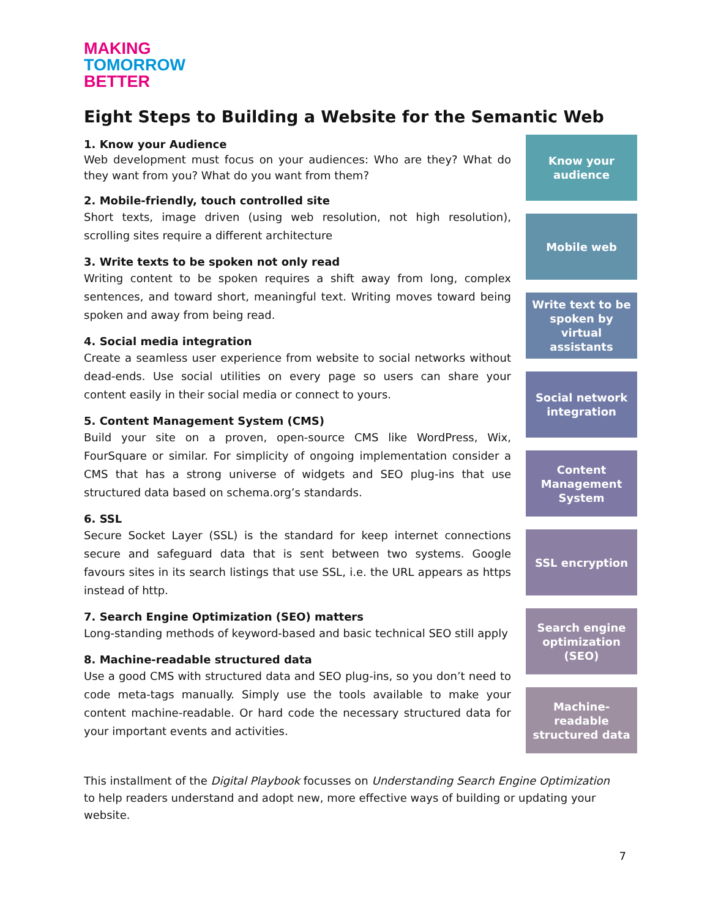MAKING
TOMORROW
BETTER
Eight Steps to Building a Website for the Semantic Web
1. Know your Audience
Web development must focus on your audiences: Who are they? What do they want from you? What do you want from them?
2. Mobile-friendly, touch controlled site
Short texts, image driven (using web resolution, not high resolution), scrolling sites require a different architecture
3. Write texts to be spoken not only read
Writing content to be spoken requires a shift away from long, complex sentences, and toward short, meaningful text. Writing moves toward being spoken and away from being read.
4. Social media integration
Create a seamless user experience from website to social networks without dead-ends. Use social utilities on every page so users can share your content easily in their social media or connect to yours.
5. Content Management System (CMS)
Build your site on a proven, open-source CMS like WordPress, Wix, FourSquare or similar. For simplicity of ongoing implementation consider a CMS that has a strong universe of widgets and SEO plug-ins that use structured data based on schema.org’s standards.
6. SSL
Secure Socket Layer (SSL) is the standard for keep internet connections secure and safeguard data that is sent between two systems. Google favours sites in its search listings that use SSL, i.e. the URL appears as https instead of http.
7. Search Engine Optimization (SEO) matters
Long-standing methods of keyword-based and basic technical SEO still apply
8. Machine-readable structured data
Use a good CMS with structured data and SEO plug-ins, so you don’t need to code meta-tags manually. Simply use the tools available to make your content machine-readable. Or hard code the necessary structured data for your important events and activities.
Know your audience
Mobile web
Write text to be spoken by virtual assistants
Social network integration
Content Management System
SSL encryption
Search engine optimization (SEO)
Machine-readable structured data
This installment of the Digital Playbook focusses on Understanding Search Engine Optimization to help readers understand and adopt new, more effective ways of building or updating your website.
7